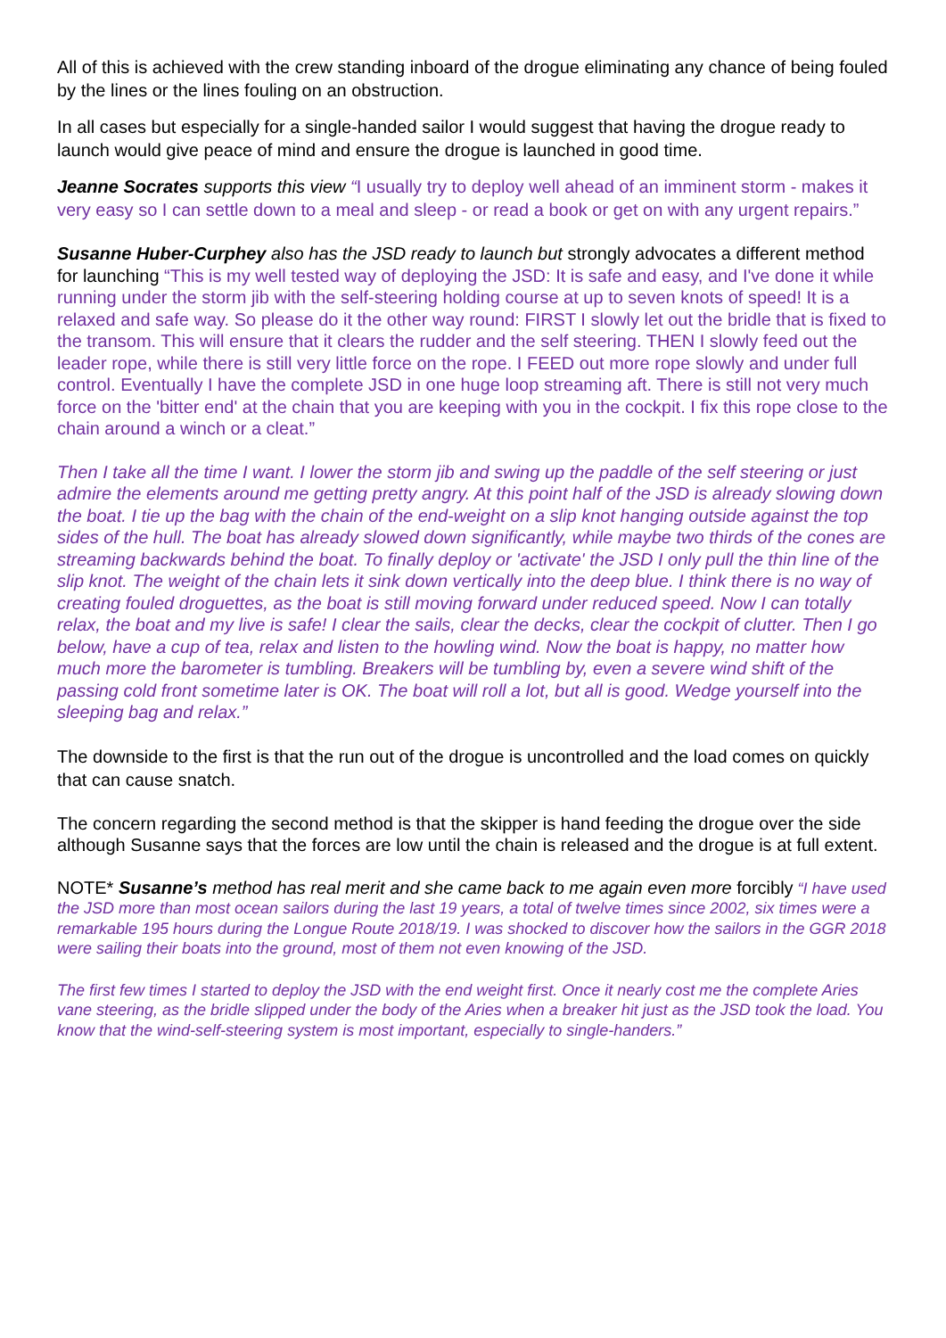All of this is achieved with the crew standing inboard of the drogue eliminating any chance of being fouled by the lines or the lines fouling on an obstruction.
In all cases but especially for a single-handed sailor I would suggest that having the drogue ready to launch would give peace of mind and ensure the drogue is launched in good time.
Jeanne Socrates supports this view “I usually try to deploy well ahead of an imminent storm - makes it very easy so I can settle down to a meal and sleep - or read a book or get on with any urgent repairs.”
Susanne Huber-Curphey also has the JSD ready to launch but strongly advocates a different method for launching “This is my well tested way of deploying the JSD: It is safe and easy, and I've done it while running under the storm jib with the self-steering holding course at up to seven knots of speed! It is a relaxed and safe way. So please do it the other way round: FIRST I slowly let out the bridle that is fixed to the transom. This will ensure that it clears the rudder and the self steering. THEN I slowly feed out the leader rope, while there is still very little force on the rope. I FEED out more rope slowly and under full control. Eventually I have the complete JSD in one huge loop streaming aft. There is still not very much force on the 'bitter end' at the chain that you are keeping with you in the cockpit. I fix this rope close to the chain around a winch or a cleat.”
Then I take all the time I want. I lower the storm jib and swing up the paddle of the self steering or just admire the elements around me getting pretty angry. At this point half of the JSD is already slowing down the boat. I tie up the bag with the chain of the end-weight on a slip knot hanging outside against the top sides of the hull. The boat has already slowed down significantly, while maybe two thirds of the cones are streaming backwards behind the boat. To finally deploy or 'activate' the JSD I only pull the thin line of the slip knot. The weight of the chain lets it sink down vertically into the deep blue. I think there is no way of creating fouled droguettes, as the boat is still moving forward under reduced speed. Now I can totally relax, the boat and my live is safe! I clear the sails, clear the decks, clear the cockpit of clutter. Then I go below, have a cup of tea, relax and listen to the howling wind. Now the boat is happy, no matter how much more the barometer is tumbling. Breakers will be tumbling by, even a severe wind shift of the passing cold front sometime later is OK. The boat will roll a lot, but all is good. Wedge yourself into the sleeping bag and relax.”
The downside to the first is that the run out of the drogue is uncontrolled and the load comes on quickly that can cause snatch.
The concern regarding the second method is that the skipper is hand feeding the drogue over the side although Susanne says that the forces are low until the chain is released and the drogue is at full extent.
NOTE* Susanne’s method has real merit and she came back to me again even more forcibly “I have used the JSD more than most ocean sailors during the last 19 years, a total of twelve times since 2002, six times were a remarkable 195 hours during the Longue Route 2018/19. I was shocked to discover how the sailors in the GGR 2018 were sailing their boats into the ground, most of them not even knowing of the JSD.
The first few times I started to deploy the JSD with the end weight first. Once it nearly cost me the complete Aries vane steering, as the bridle slipped under the body of the Aries when a breaker hit just as the JSD took the load. You know that the wind-self-steering system is most important, especially to single-handers.”